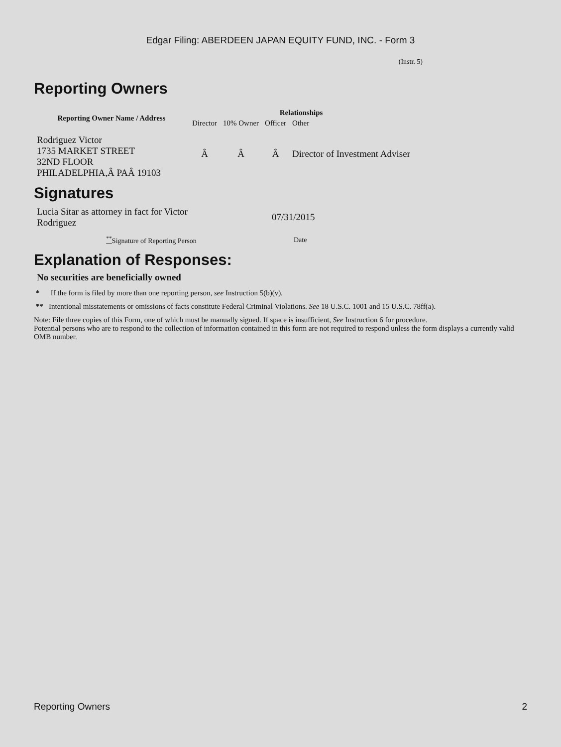Edgar Filing: ABERDEEN JAPAN EQUITY FUND, INC. - Form 3
(Instr. 5)
Reporting Owners
| Reporting Owner Name / Address | Relationships | | | |
| --- | --- | --- | --- | --- |
| | Director | 10% Owner | Officer | Other |
| Rodriguez Victor 1735 MARKET STREET 32ND FLOOR PHILADELPHIA,Â PAÂ 19103 | Â | Â | Â | Director of Investment Adviser |
Signatures
| Lucia Sitar as attorney in fact for Victor Rodriguez | 07/31/2015 |
| <sup>**</sup> Signature of Reporting Person | Date |
Explanation of Responses:
No securities are beneficially owned
* If the form is filed by more than one reporting person, see Instruction 5(b)(v).
** Intentional misstatements or omissions of facts constitute Federal Criminal Violations. See 18 U.S.C. 1001 and 15 U.S.C. 78ff(a).
Note: File three copies of this Form, one of which must be manually signed. If space is insufficient, See Instruction 6 for procedure.
Potential persons who are to respond to the collection of information contained in this form are not required to respond unless the form displays a currently valid OMB number.
Reporting Owners 2